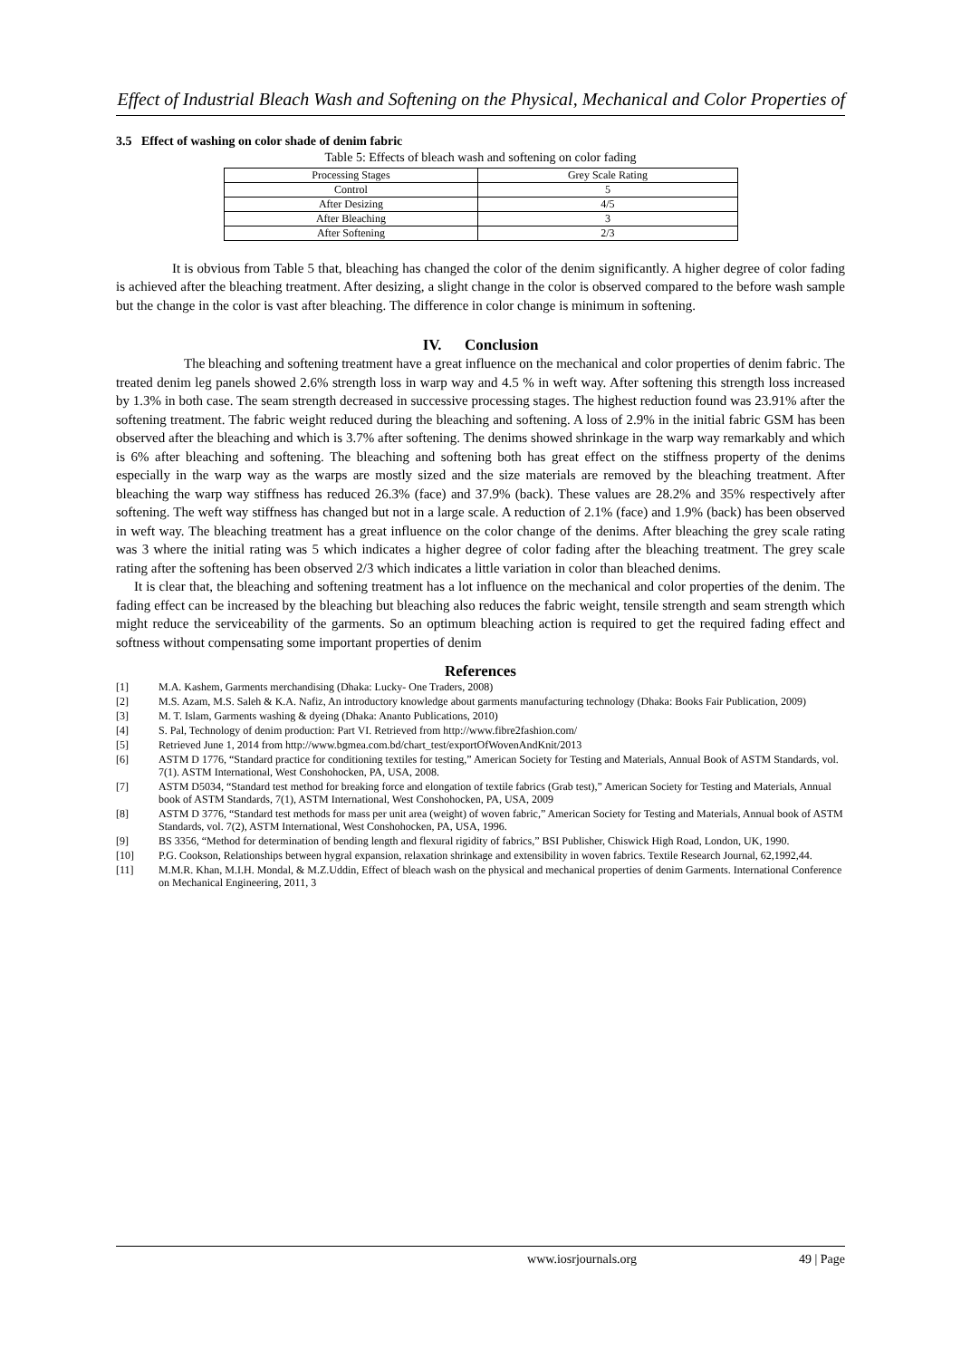Effect of Industrial Bleach Wash and Softening on the Physical, Mechanical and Color Properties of
3.5 Effect of washing on color shade of denim fabric
Table 5: Effects of bleach wash and softening on color fading
| Processing Stages | Grey Scale Rating |
| --- | --- |
| Control | 5 |
| After Desizing | 4/5 |
| After Bleaching | 3 |
| After Softening | 2/3 |
It is obvious from Table 5 that, bleaching has changed the color of the denim significantly. A higher degree of color fading is achieved after the bleaching treatment. After desizing, a slight change in the color is observed compared to the before wash sample but the change in the color is vast after bleaching. The difference in color change is minimum in softening.
IV. Conclusion
The bleaching and softening treatment have a great influence on the mechanical and color properties of denim fabric. The treated denim leg panels showed 2.6% strength loss in warp way and 4.5 % in weft way. After softening this strength loss increased by 1.3% in both case. The seam strength decreased in successive processing stages. The highest reduction found was 23.91% after the softening treatment. The fabric weight reduced during the bleaching and softening. A loss of 2.9% in the initial fabric GSM has been observed after the bleaching and which is 3.7% after softening. The denims showed shrinkage in the warp way remarkably and which is 6% after bleaching and softening. The bleaching and softening both has great effect on the stiffness property of the denims especially in the warp way as the warps are mostly sized and the size materials are removed by the bleaching treatment. After bleaching the warp way stiffness has reduced 26.3% (face) and 37.9% (back). These values are 28.2% and 35% respectively after softening. The weft way stiffness has changed but not in a large scale. A reduction of 2.1% (face) and 1.9% (back) has been observed in weft way. The bleaching treatment has a great influence on the color change of the denims. After bleaching the grey scale rating was 3 where the initial rating was 5 which indicates a higher degree of color fading after the bleaching treatment. The grey scale rating after the softening has been observed 2/3 which indicates a little variation in color than bleached denims.
It is clear that, the bleaching and softening treatment has a lot influence on the mechanical and color properties of the denim. The fading effect can be increased by the bleaching but bleaching also reduces the fabric weight, tensile strength and seam strength which might reduce the serviceability of the garments. So an optimum bleaching action is required to get the required fading effect and softness without compensating some important properties of denim
References
[1] M.A. Kashem, Garments merchandising (Dhaka: Lucky- One Traders, 2008)
[2] M.S. Azam, M.S. Saleh & K.A. Nafiz, An introductory knowledge about garments manufacturing technology (Dhaka: Books Fair Publication, 2009)
[3] M. T. Islam, Garments washing & dyeing (Dhaka: Ananto Publications, 2010)
[4] S. Pal, Technology of denim production: Part VI. Retrieved from http://www.fibre2fashion.com/
[5] Retrieved June 1, 2014 from http://www.bgmea.com.bd/chart_test/exportOfWovenAndKnit/2013
[6] ASTM D 1776, “Standard practice for conditioning textiles for testing,” American Society for Testing and Materials, Annual Book of ASTM Standards, vol. 7(1). ASTM International, West Conshohocken, PA, USA, 2008.
[7] ASTM D5034, “Standard test method for breaking force and elongation of textile fabrics (Grab test),” American Society for Testing and Materials, Annual book of ASTM Standards, 7(1), ASTM International, West Conshohocken, PA, USA, 2009
[8] ASTM D 3776, “Standard test methods for mass per unit area (weight) of woven fabric,” American Society for Testing and Materials, Annual book of ASTM Standards, vol. 7(2), ASTM International, West Conshohocken, PA, USA, 1996.
[9] BS 3356, “Method for determination of bending length and flexural rigidity of fabrics,” BSI Publisher, Chiswick High Road, London, UK, 1990.
[10] P.G. Cookson, Relationships between hygral expansion, relaxation shrinkage and extensibility in woven fabrics. Textile Research Journal, 62,1992,44.
[11] M.M.R. Khan, M.I.H. Mondal, & M.Z.Uddin, Effect of bleach wash on the physical and mechanical properties of denim Garments. International Conference on Mechanical Engineering, 2011, 3
www.iosrjournals.org 49 | Page